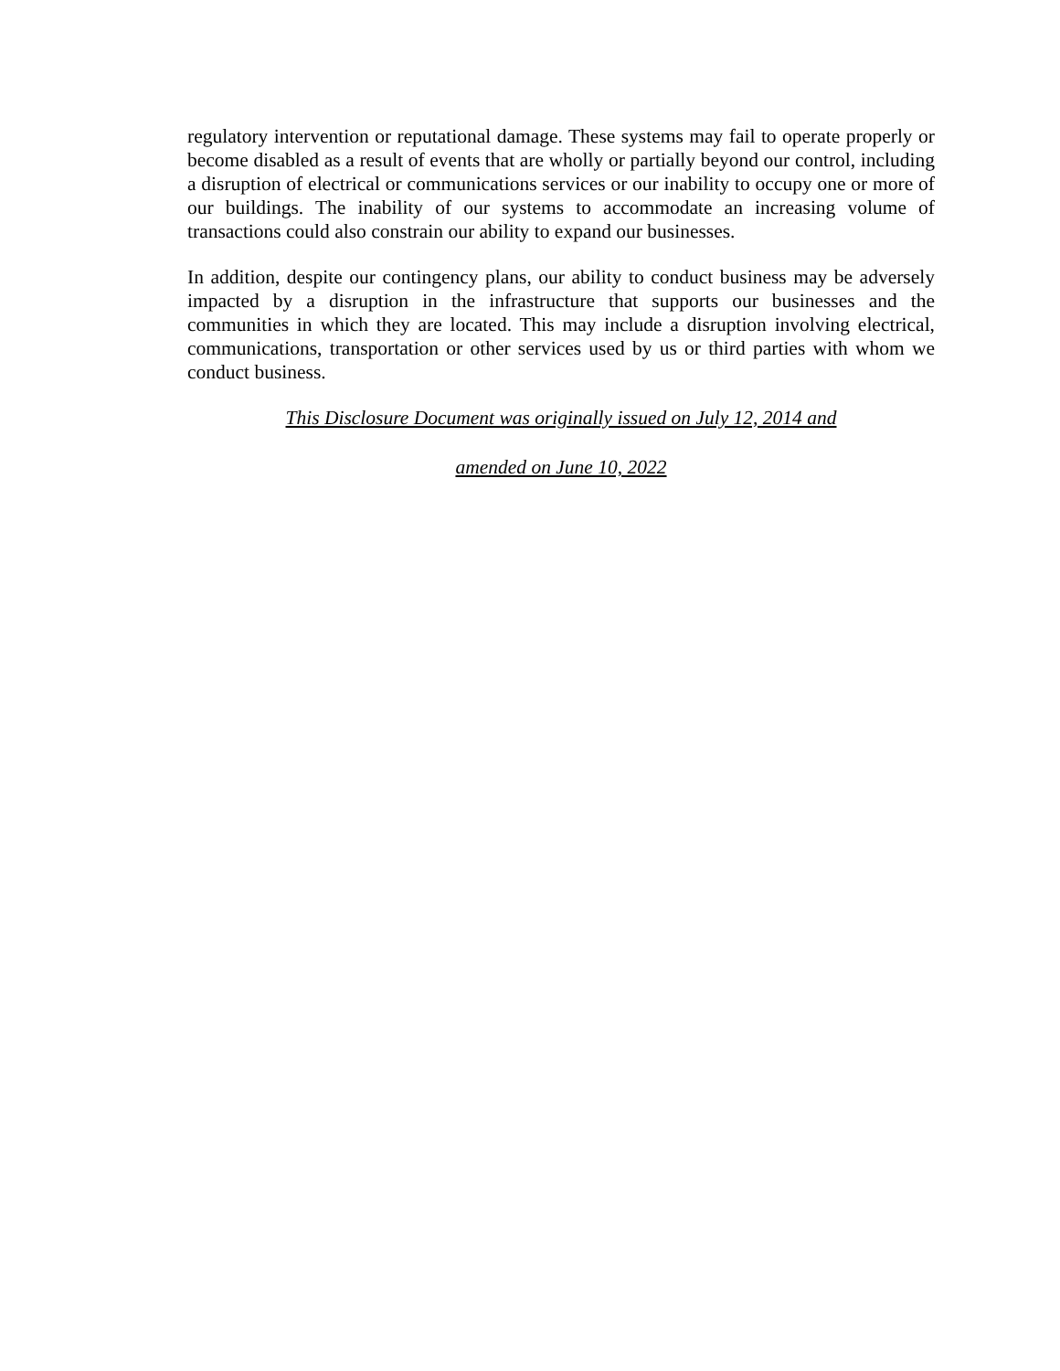regulatory intervention or reputational damage. These systems may fail to operate properly or become disabled as a result of events that are wholly or partially beyond our control, including a disruption of electrical or communications services or our inability to occupy one or more of our buildings. The inability of our systems to accommodate an increasing volume of transactions could also constrain our ability to expand our businesses.
In addition, despite our contingency plans, our ability to conduct business may be adversely impacted by a disruption in the infrastructure that supports our businesses and the communities in which they are located. This may include a disruption involving electrical, communications, transportation or other services used by us or third parties with whom we conduct business.
This Disclosure Document was originally issued on July 12, 2014 and
amended on June 10, 2022